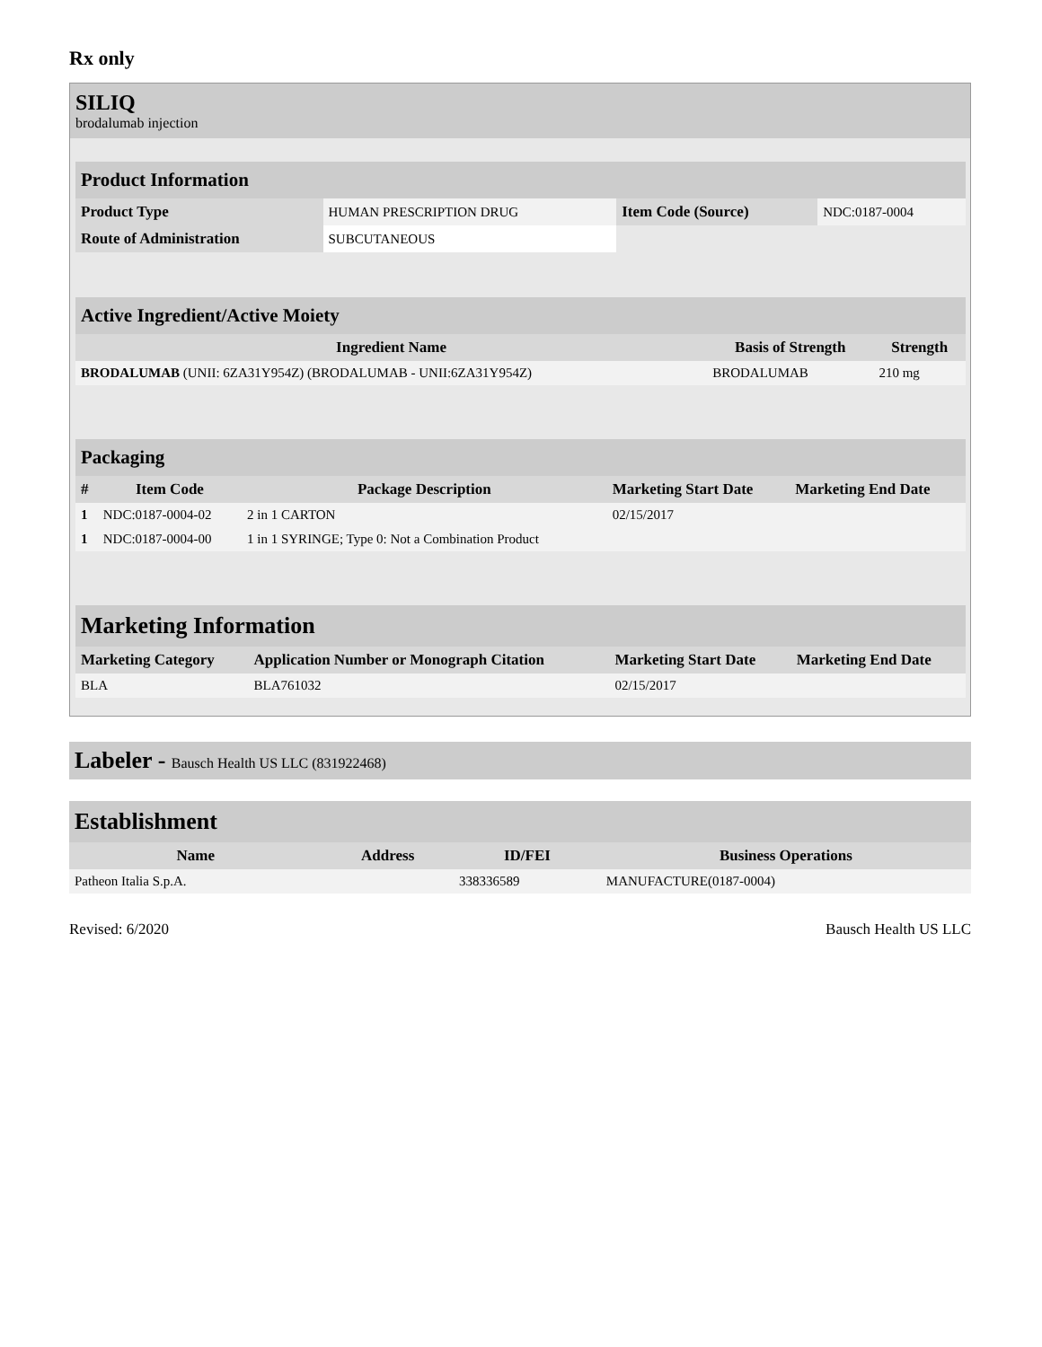Rx only
SILIQ
brodalumab injection
| Product Information | | | |
| --- | --- | --- | --- |
| Product Type | HUMAN PRESCRIPTION DRUG | Item Code (Source) | NDC:0187-0004 |
| Route of Administration | SUBCUTANEOUS | | |
| Active Ingredient/Active Moiety | | |
| --- | --- | --- |
| Ingredient Name | Basis of Strength | Strength |
| BRODALUMAB (UNII: 6ZA31Y954Z) (BRODALUMAB - UNII:6ZA31Y954Z) | BRODALUMAB | 210 mg |
| Packaging | | | | |
| --- | --- | --- | --- | --- |
| # | Item Code | Package Description | Marketing Start Date | Marketing End Date |
| 1 | NDC:0187-0004-02 | 2 in 1 CARTON | 02/15/2017 | |
| 1 | NDC:0187-0004-00 | 1 in 1 SYRINGE; Type 0: Not a Combination Product | | |
| Marketing Information | | | |
| --- | --- | --- | --- |
| Marketing Category | Application Number or Monograph Citation | Marketing Start Date | Marketing End Date |
| BLA | BLA761032 | 02/15/2017 | |
Labeler - Bausch Health US LLC (831922468)
| Establishment | | | |
| --- | --- | --- | --- |
| Name | Address | ID/FEI | Business Operations |
| Patheon Italia S.p.A. | | 338336589 | MANUFACTURE(0187-0004) |
Revised: 6/2020 Bausch Health US LLC